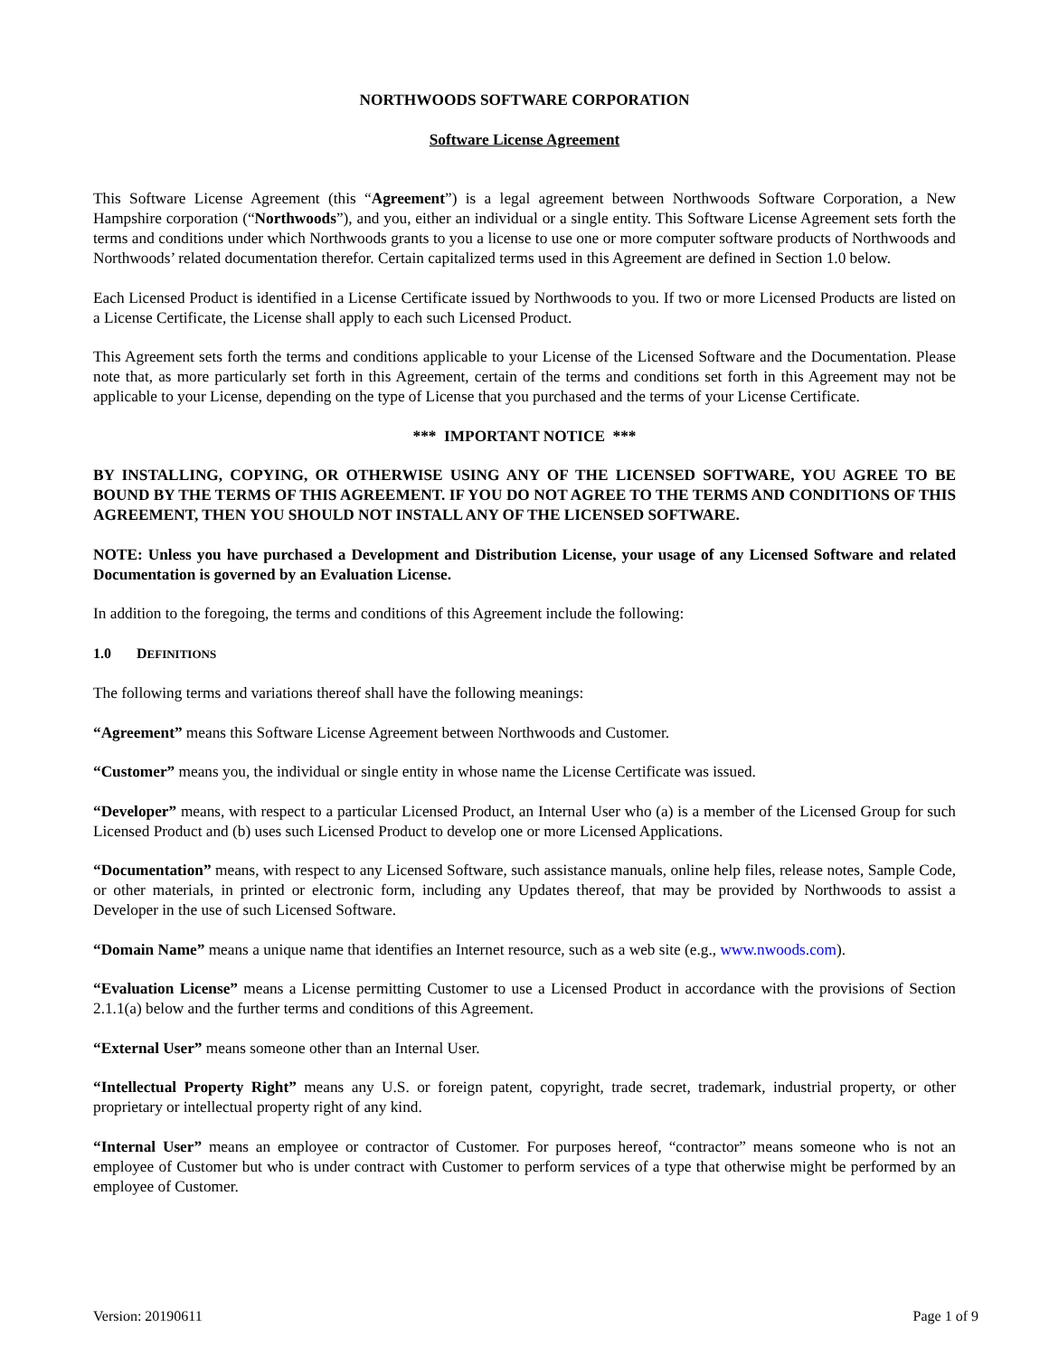NORTHWOODS SOFTWARE CORPORATION
Software License Agreement
This Software License Agreement (this “Agreement”) is a legal agreement between Northwoods Software Corporation, a New Hampshire corporation (“Northwoods”), and you, either an individual or a single entity. This Software License Agreement sets forth the terms and conditions under which Northwoods grants to you a license to use one or more computer software products of Northwoods and Northwoods’ related documentation therefor. Certain capitalized terms used in this Agreement are defined in Section 1.0 below.
Each Licensed Product is identified in a License Certificate issued by Northwoods to you. If two or more Licensed Products are listed on a License Certificate, the License shall apply to each such Licensed Product.
This Agreement sets forth the terms and conditions applicable to your License of the Licensed Software and the Documentation. Please note that, as more particularly set forth in this Agreement, certain of the terms and conditions set forth in this Agreement may not be applicable to your License, depending on the type of License that you purchased and the terms of your License Certificate.
*** IMPORTANT NOTICE ***
BY INSTALLING, COPYING, OR OTHERWISE USING ANY OF THE LICENSED SOFTWARE, YOU AGREE TO BE BOUND BY THE TERMS OF THIS AGREEMENT. IF YOU DO NOT AGREE TO THE TERMS AND CONDITIONS OF THIS AGREEMENT, THEN YOU SHOULD NOT INSTALL ANY OF THE LICENSED SOFTWARE.
NOTE: Unless you have purchased a Development and Distribution License, your usage of any Licensed Software and related Documentation is governed by an Evaluation License.
In addition to the foregoing, the terms and conditions of this Agreement include the following:
1.0 DEFINITIONS
The following terms and variations thereof shall have the following meanings:
“Agreement” means this Software License Agreement between Northwoods and Customer.
“Customer” means you, the individual or single entity in whose name the License Certificate was issued.
“Developer” means, with respect to a particular Licensed Product, an Internal User who (a) is a member of the Licensed Group for such Licensed Product and (b) uses such Licensed Product to develop one or more Licensed Applications.
“Documentation” means, with respect to any Licensed Software, such assistance manuals, online help files, release notes, Sample Code, or other materials, in printed or electronic form, including any Updates thereof, that may be provided by Northwoods to assist a Developer in the use of such Licensed Software.
“Domain Name” means a unique name that identifies an Internet resource, such as a web site (e.g., www.nwoods.com).
“Evaluation License” means a License permitting Customer to use a Licensed Product in accordance with the provisions of Section 2.1.1(a) below and the further terms and conditions of this Agreement.
“External User” means someone other than an Internal User.
“Intellectual Property Right” means any U.S. or foreign patent, copyright, trade secret, trademark, industrial property, or other proprietary or intellectual property right of any kind.
“Internal User” means an employee or contractor of Customer. For purposes hereof, “contractor” means someone who is not an employee of Customer but who is under contract with Customer to perform services of a type that otherwise might be performed by an employee of Customer.
Version: 20190611 Page 1 of 9